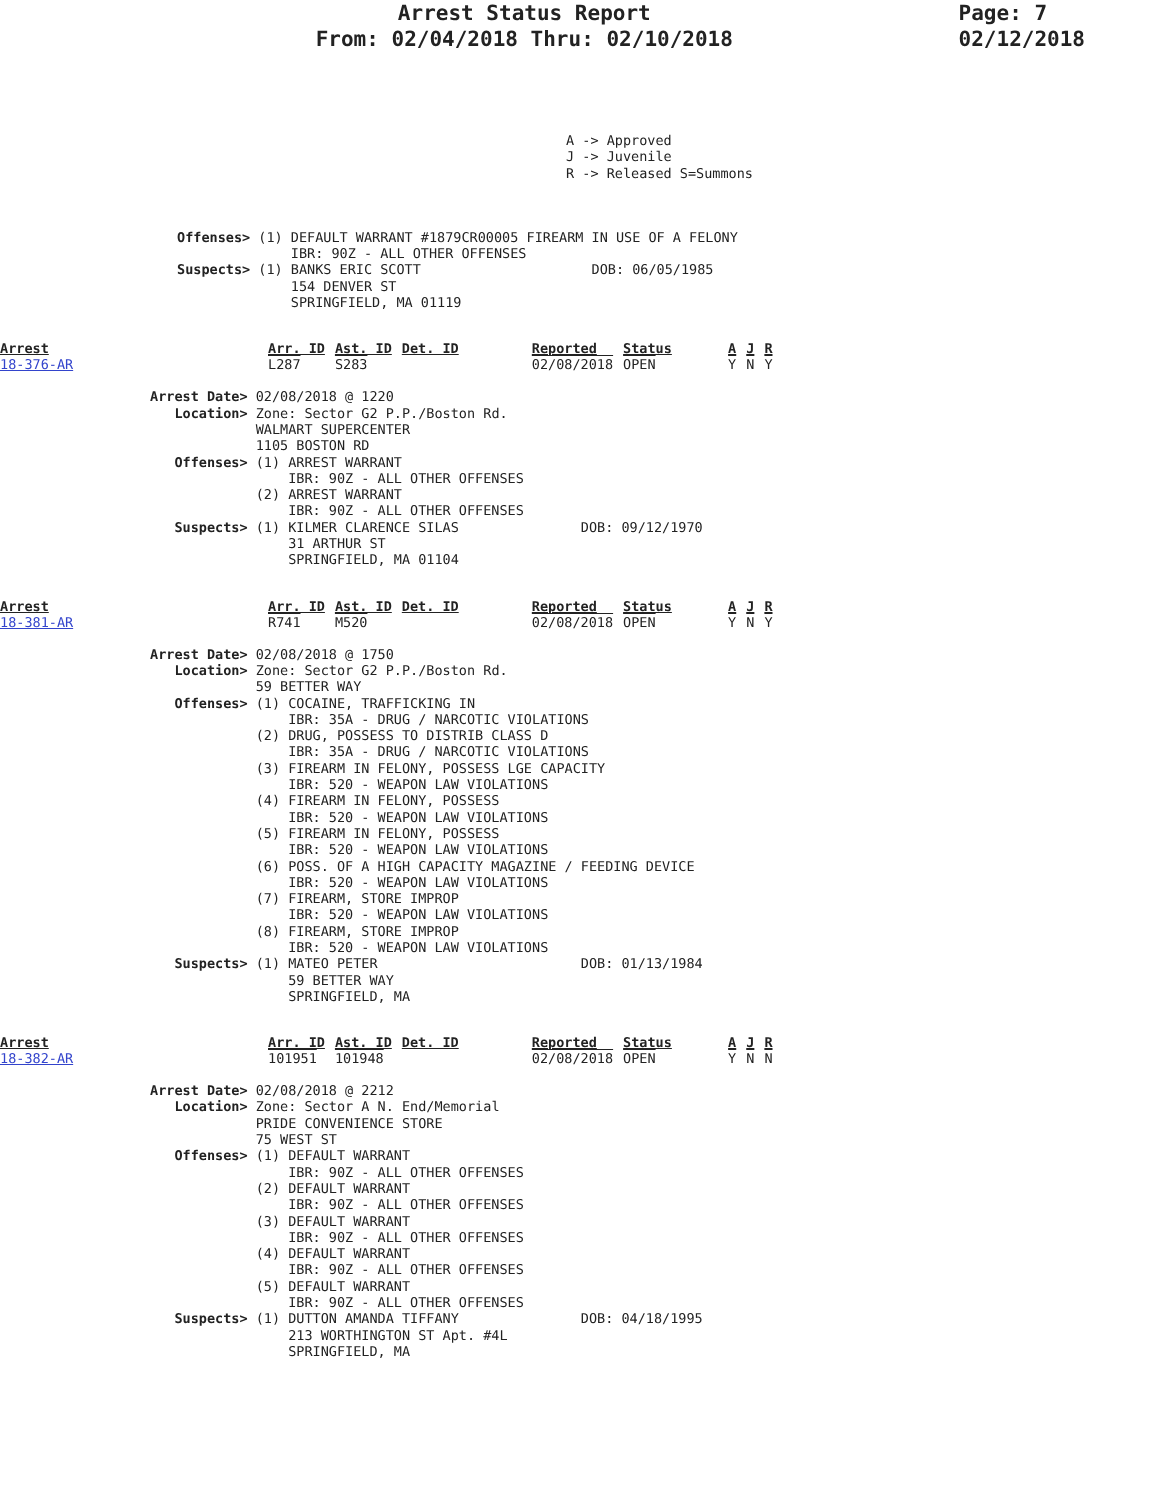Arrest Status Report
From: 02/04/2018 Thru: 02/10/2018
Page: 7
02/12/2018
A -> Approved
J -> Juvenile
R -> Released S=Summons
Offenses> (1) DEFAULT WARRANT #1879CR00005 FIREARM IN USE OF A FELONY
              IBR: 90Z - ALL OTHER OFFENSES
Suspects> (1) BANKS ERIC SCOTT                     DOB: 06/05/1985
              154 DENVER ST
              SPRINGFIELD, MA 01119
Arrest
18-376-AR
| Arr. ID | Ast. ID | Det. ID | Reported | Status | A | J | R |
| --- | --- | --- | --- | --- | --- | --- | --- |
| L287 | S283 | | 02/08/2018 | OPEN | Y | N | Y |
Arrest Date> 02/08/2018 @ 1220
   Location> Zone: Sector G2 P.P./Boston Rd.
             WALMART SUPERCENTER
             1105 BOSTON RD
   Offenses> (1) ARREST WARRANT
                 IBR: 90Z - ALL OTHER OFFENSES
             (2) ARREST WARRANT
                 IBR: 90Z - ALL OTHER OFFENSES
   Suspects> (1) KILMER CLARENCE SILAS               DOB: 09/12/1970
                 31 ARTHUR ST
                 SPRINGFIELD, MA 01104
Arrest
18-381-AR
| Arr. ID | Ast. ID | Det. ID | Reported | Status | A | J | R |
| --- | --- | --- | --- | --- | --- | --- | --- |
| R741 | M520 | | 02/08/2018 | OPEN | Y | N | Y |
Arrest Date> 02/08/2018 @ 1750
   Location> Zone: Sector G2 P.P./Boston Rd.
             59 BETTER WAY
   Offenses> (1) COCAINE, TRAFFICKING IN
                 IBR: 35A - DRUG / NARCOTIC VIOLATIONS
             (2) DRUG, POSSESS TO DISTRIB CLASS D
                 IBR: 35A - DRUG / NARCOTIC VIOLATIONS
             (3) FIREARM IN FELONY, POSSESS LGE CAPACITY
                 IBR: 520 - WEAPON LAW VIOLATIONS
             (4) FIREARM IN FELONY, POSSESS
                 IBR: 520 - WEAPON LAW VIOLATIONS
             (5) FIREARM IN FELONY, POSSESS
                 IBR: 520 - WEAPON LAW VIOLATIONS
             (6) POSS. OF A HIGH CAPACITY MAGAZINE / FEEDING DEVICE
                 IBR: 520 - WEAPON LAW VIOLATIONS
             (7) FIREARM, STORE IMPROP
                 IBR: 520 - WEAPON LAW VIOLATIONS
             (8) FIREARM, STORE IMPROP
                 IBR: 520 - WEAPON LAW VIOLATIONS
   Suspects> (1) MATEO PETER                         DOB: 01/13/1984
                 59 BETTER WAY
                 SPRINGFIELD, MA
Arrest
18-382-AR
| Arr. ID | Ast. ID | Det. ID | Reported | Status | A | J | R |
| --- | --- | --- | --- | --- | --- | --- | --- |
| 101951 | 101948 | | 02/08/2018 | OPEN | Y | N | N |
Arrest Date> 02/08/2018 @ 2212
   Location> Zone: Sector A N. End/Memorial
             PRIDE CONVENIENCE STORE
             75 WEST ST
   Offenses> (1) DEFAULT WARRANT
                 IBR: 90Z - ALL OTHER OFFENSES
             (2) DEFAULT WARRANT
                 IBR: 90Z - ALL OTHER OFFENSES
             (3) DEFAULT WARRANT
                 IBR: 90Z - ALL OTHER OFFENSES
             (4) DEFAULT WARRANT
                 IBR: 90Z - ALL OTHER OFFENSES
             (5) DEFAULT WARRANT
                 IBR: 90Z - ALL OTHER OFFENSES
   Suspects> (1) DUTTON AMANDA TIFFANY               DOB: 04/18/1995
                 213 WORTHINGTON ST Apt. #4L
                 SPRINGFIELD, MA